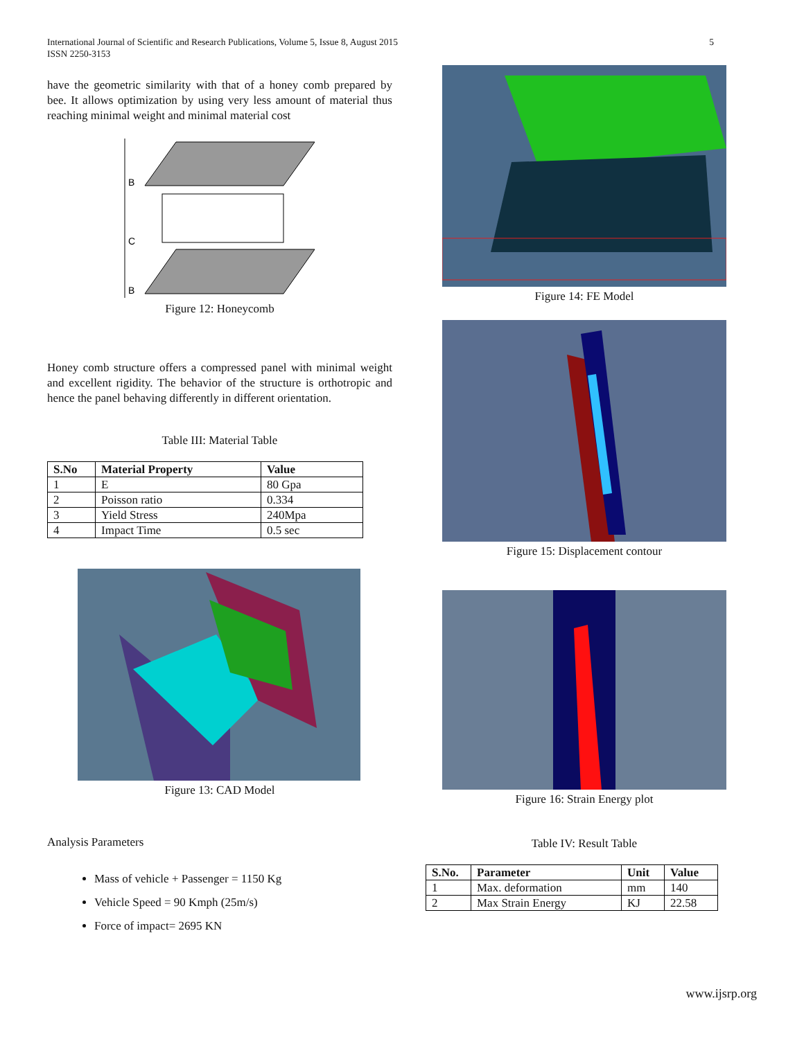International Journal of Scientific and Research Publications, Volume 5, Issue 8, August 2015
ISSN 2250-3153
5
have the geometric similarity with that of a honey comb prepared by bee. It allows optimization by using very less amount of material thus reaching minimal weight and minimal material cost
B
C
B
Figure 12: Honeycomb
Honey comb structure offers a compressed panel with minimal weight and excellent rigidity. The behavior of the structure is orthotropic and hence the panel behaving differently in different orientation.
Table III: Material Table
| S.No | Material Property | Value |
| --- | --- | --- |
| 1 | E | 80 Gpa |
| 2 | Poisson ratio | 0.334 |
| 3 | Yield Stress | 240Mpa |
| 4 | Impact Time | 0.5 sec |
Figure 13: CAD Model
Analysis Parameters
Mass of vehicle + Passenger = 1150 Kg
Vehicle Speed = 90 Kmph (25m/s)
Force of impact= 2695 KN
Figure 14: FE Model
Figure 15: Displacement contour
Figure 16: Strain Energy plot
Table IV: Result Table
| S.No. | Parameter | Unit | Value |
| --- | --- | --- | --- |
| 1 | Max. deformation | mm | 140 |
| 2 | Max Strain Energy | KJ | 22.58 |
www.ijsrp.org